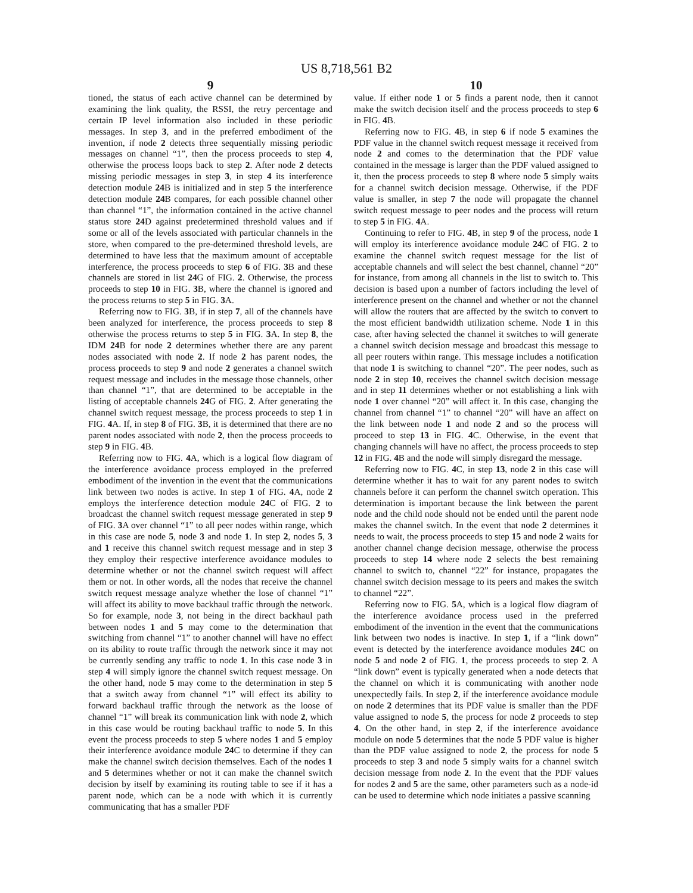US 8,718,561 B2
9
tioned, the status of each active channel can be determined by examining the link quality, the RSSI, the retry percentage and certain IP level information also included in these periodic messages. In step 3, and in the preferred embodiment of the invention, if node 2 detects three sequentially missing periodic messages on channel “1”, then the process proceeds to step 4, otherwise the process loops back to step 2. After node 2 detects missing periodic messages in step 3, in step 4 its interference detection module 24 B is initialized and in step 5 the interference detection module 24 B compares, for each possible channel other than channel “1”, the information contained in the active channel status store 24 D against predetermined threshold values and if some or all of the levels associated with particular channels in the store, when compared to the pre-determined threshold levels, are determined to have less that the maximum amount of acceptable interference, the process proceeds to step 6 of FIG. 3 B and these channels are stored in list 24 G of FIG. 2. Otherwise, the process proceeds to step 10 in FIG. 3 B, where the channel is ignored and the process returns to step 5 in FIG. 3 A.
Referring now to FIG. 3 B, if in step 7, all of the channels have been analyzed for interference, the process proceeds to step 8 otherwise the process returns to step 5 in FIG. 3 A. In step 8, the IDM 24 B for node 2 determines whether there are any parent nodes associated with node 2. If node 2 has parent nodes, the process proceeds to step 9 and node 2 generates a channel switch request message and includes in the message those channels, other than channel “1”, that are determined to be acceptable in the listing of acceptable channels 24 G of FIG. 2. After generating the channel switch request message, the process proceeds to step 1 in FIG. 4 A. If, in step 8 of FIG. 3 B, it is determined that there are no parent nodes associated with node 2, then the process proceeds to step 9 in FIG. 4 B.
Referring now to FIG. 4 A, which is a logical flow diagram of the interference avoidance process employed in the preferred embodiment of the invention in the event that the communications link between two nodes is active. In step 1 of FIG. 4 A, node 2 employs the interference detection module 24 C of FIG. 2 to broadcast the channel switch request message generated in step 9 of FIG. 3 A over channel “1” to all peer nodes within range, which in this case are node 5, node 3 and node 1. In step 2, nodes 5, 3 and 1 receive this channel switch request message and in step 3 they employ their respective interference avoidance modules to determine whether or not the channel switch request will affect them or not. In other words, all the nodes that receive the channel switch request message analyze whether the lose of channel “1” will affect its ability to move backhaul traffic through the network. So for example, node 3, not being in the direct backhaul path between nodes 1 and 5 may come to the determination that switching from channel “1” to another channel will have no effect on its ability to route traffic through the network since it may not be currently sending any traffic to node 1. In this case node 3 in step 4 will simply ignore the channel switch request message. On the other hand, node 5 may come to the determination in step 5 that a switch away from channel “1” will effect its ability to forward backhaul traffic through the network as the loose of channel “1” will break its communication link with node 2, which in this case would be routing backhaul traffic to node 5. In this event the process proceeds to step 5 where nodes 1 and 5 employ their interference avoidance module 24 C to determine if they can make the channel switch decision themselves. Each of the nodes 1 and 5 determines whether or not it can make the channel switch decision by itself by examining its routing table to see if it has a parent node, which can be a node with which it is currently communicating that has a smaller PDF
10
value. If either node 1 or 5 finds a parent node, then it cannot make the switch decision itself and the process proceeds to step 6 in FIG. 4 B.
Referring now to FIG. 4 B, in step 6 if node 5 examines the PDF value in the channel switch request message it received from node 2 and comes to the determination that the PDF value contained in the message is larger than the PDF valued assigned to it, then the process proceeds to step 8 where node 5 simply waits for a channel switch decision message. Otherwise, if the PDF value is smaller, in step 7 the node will propagate the channel switch request message to peer nodes and the process will return to step 5 in FIG. 4 A.
Continuing to refer to FIG. 4 B, in step 9 of the process, node 1 will employ its interference avoidance module 24 C of FIG. 2 to examine the channel switch request message for the list of acceptable channels and will select the best channel, channel “20” for instance, from among all channels in the list to switch to. This decision is based upon a number of factors including the level of interference present on the channel and whether or not the channel will allow the routers that are affected by the switch to convert to the most efficient bandwidth utilization scheme. Node 1 in this case, after having selected the channel it switches to will generate a channel switch decision message and broadcast this message to all peer routers within range. This message includes a notification that node 1 is switching to channel “20”. The peer nodes, such as node 2 in step 10, receives the channel switch decision message and in step 11 determines whether or not establishing a link with node 1 over channel “20” will affect it. In this case, changing the channel from channel “1” to channel “20” will have an affect on the link between node 1 and node 2 and so the process will proceed to step 13 in FIG. 4 C. Otherwise, in the event that changing channels will have no affect, the process proceeds to step 12 in FIG. 4 B and the node will simply disregard the message.
Referring now to FIG. 4 C, in step 13, node 2 in this case will determine whether it has to wait for any parent nodes to switch channels before it can perform the channel switch operation. This determination is important because the link between the parent node and the child node should not be ended until the parent node makes the channel switch. In the event that node 2 determines it needs to wait, the process proceeds to step 15 and node 2 waits for another channel change decision message, otherwise the process proceeds to step 14 where node 2 selects the best remaining channel to switch to, channel “22” for instance, propagates the channel switch decision message to its peers and makes the switch to channel “22”.
Referring now to FIG. 5 A, which is a logical flow diagram of the interference avoidance process used in the preferred embodiment of the invention in the event that the communications link between two nodes is inactive. In step 1, if a “link down” event is detected by the interference avoidance modules 24 C on node 5 and node 2 of FIG. 1, the process proceeds to step 2. A “link down” event is typically generated when a node detects that the channel on which it is communicating with another node unexpectedly fails. In step 2, if the interference avoidance module on node 2 determines that its PDF value is smaller than the PDF value assigned to node 5, the process for node 2 proceeds to step 4. On the other hand, in step 2, if the interference avoidance module on node 5 determines that the node 5 PDF value is higher than the PDF value assigned to node 2, the process for node 5 proceeds to step 3 and node 5 simply waits for a channel switch decision message from node 2. In the event that the PDF values for nodes 2 and 5 are the same, other parameters such as a node-id can be used to determine which node initiates a passive scanning